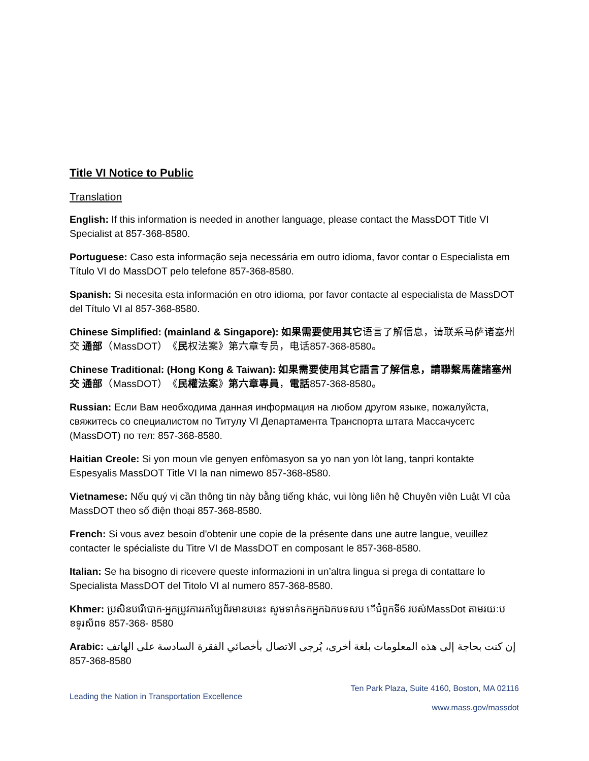Title VI Notice to Public
Translation
English: If this information is needed in another language, please contact the MassDOT Title VI Specialist at 857-368-8580.
Portuguese: Caso esta informação seja necessária em outro idioma, favor contar o Especialista em Título VI do MassDOT pelo telefone 857-368-8580.
Spanish: Si necesita esta información en otro idioma, por favor contacte al especialista de MassDOT del Título VI al 857-368-8580.
Chinese Simplified: (mainland & Singapore): 如果需要使用其它语言了解信息，请联系马萨诸塞州交 通部（MassDOT）《民权法案》第六章专员，电话857-368-8580。
Chinese Traditional: (Hong Kong & Taiwan): 如果需要使用其它語言了解信息，請聯繫馬薩諸塞州交 通部（MassDOT）《民權法案》第六章專員，電話857-368-8580。
Russian: Если Вам необходима данная информация на любом другом языке, пожалуйста, свяжитесь со специалистом по Титулу VI Департамента Транспорта штата Массачусетс (MassDOT) по тел: 857-368-8580.
Haitian Creole: Si yon moun vle genyen enfòmasyon sa yo nan yon lòt lang, tanpri kontakte Espesyalis MassDOT Title VI la nan nimewo 857-368-8580.
Vietnamese: Nếu quý vị cần thông tin này bằng tiếng khác, vui lòng liên hệ Chuyên viên Luật VI của MassDOT theo số điện thoại 857-368-8580.
French: Si vous avez besoin d'obtenir une copie de la présente dans une autre langue, veuillez contacter le spécialiste du Titre VI de MassDOT en composant le 857-368-8580.
Italian: Se ha bisogno di ricevere queste informazioni in un’altra lingua si prega di contattare lo Specialista MassDOT del Titolo VI al numero 857-368-8580.
Khmer: ប្រសិនបរើបោក-អ្នកប្រូវការរកប្បែព័រមានបនេះ សូមទាក់ទកអ្នកឯកបទសប ើជំពូកទី6 របស់MassDot តាមរយៈប ខទូរស័ពទ 857-368- 8580
Arabic: إن كنت بحاجة إلى هذه المعلومات بلغة أخرى، يُرجى الاتصال بأخصائي الفقرة السادسة على الهاتف 8580-368-857
Leading the Nation in Transportation Excellence
Ten Park Plaza, Suite 4160, Boston, MA 02116
www.mass.gov/massdot